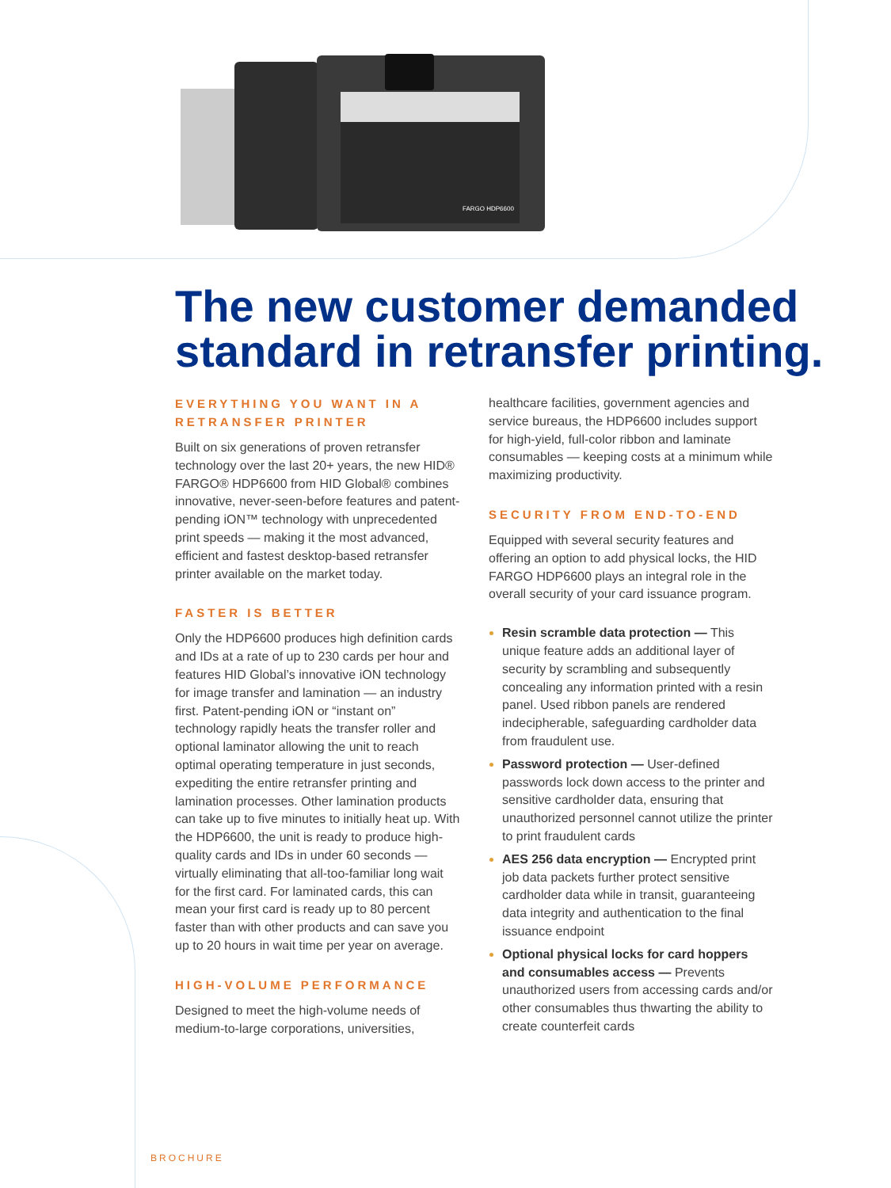FARGO HDP6600
The new customer demanded standard in retransfer printing.
EVERYTHING YOU WANT IN A RETRANSFER PRINTER
Built on six generations of proven retransfer technology over the last 20+ years, the new HID® FARGO® HDP6600 from HID Global® combines innovative, never-seen-before features and patent-pending iON™ technology with unprecedented print speeds — making it the most advanced, efficient and fastest desktop-based retransfer printer available on the market today.
FASTER IS BETTER
Only the HDP6600 produces high definition cards and IDs at a rate of up to 230 cards per hour and features HID Global’s innovative iON technology for image transfer and lamination — an industry first. Patent-pending iON or “instant on” technology rapidly heats the transfer roller and optional laminator allowing the unit to reach optimal operating temperature in just seconds, expediting the entire retransfer printing and lamination processes. Other lamination products can take up to five minutes to initially heat up. With the HDP6600, the unit is ready to produce high-quality cards and IDs in under 60 seconds — virtually eliminating that all-too-familiar long wait for the first card. For laminated cards, this can mean your first card is ready up to 80 percent faster than with other products and can save you up to 20 hours in wait time per year on average.
HIGH-VOLUME PERFORMANCE
Designed to meet the high-volume needs of medium-to-large corporations, universities,
healthcare facilities, government agencies and service bureaus, the HDP6600 includes support for high-yield, full-color ribbon and laminate consumables — keeping costs at a minimum while maximizing productivity.
SECURITY FROM END-TO-END
Equipped with several security features and offering an option to add physical locks, the HID FARGO HDP6600 plays an integral role in the overall security of your card issuance program.
Resin scramble data protection — This unique feature adds an additional layer of security by scrambling and subsequently concealing any information printed with a resin panel. Used ribbon panels are rendered indecipherable, safeguarding cardholder data from fraudulent use.
Password protection — User-defined passwords lock down access to the printer and sensitive cardholder data, ensuring that unauthorized personnel cannot utilize the printer to print fraudulent cards
AES 256 data encryption — Encrypted print job data packets further protect sensitive cardholder data while in transit, guaranteeing data integrity and authentication to the final issuance endpoint
Optional physical locks for card hoppers and consumables access — Prevents unauthorized users from accessing cards and/or other consumables thus thwarting the ability to create counterfeit cards
BROCHURE